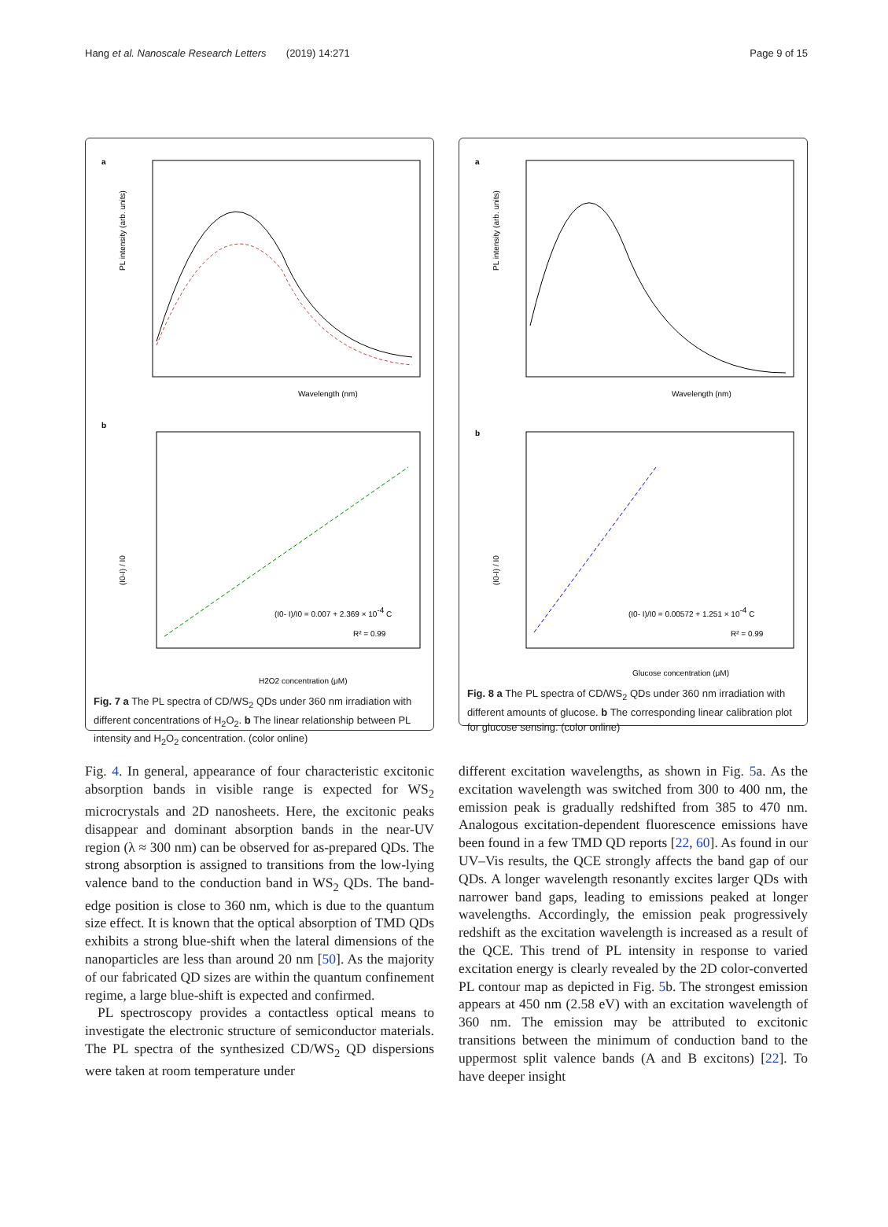Hang et al. Nanoscale Research Letters (2019) 14:271 Page 9 of 15
a
PL intensity (arb. units)
Wavelength (nm)
b
(I0-I) / I0
(I0- I)/I0 = 0.007 + 2.369 × 10-4 C
R² = 0.99
H2O2 concentration (μM)
Fig. 7 a The PL spectra of CD/WS<sub>2</sub> QDs under 360 nm irradiation with different concentrations of H<sub>2</sub>O<sub>2</sub>. b The linear relationship between PL intensity and H<sub>2</sub>O<sub>2</sub> concentration. (color online)
a
PL intensity (arb. units)
Wavelength (nm)
b
(I0-I) / I0
(I0- I)/I0 = 0.00572 + 1.251 × 10-4 C
R² = 0.99
Glucose concentration (μM)
Fig. 8 a The PL spectra of CD/WS<sub>2</sub> QDs under 360 nm irradiation with different amounts of glucose. b The corresponding linear calibration plot for glucose sensing. (color online)
Fig. 4. In general, appearance of four characteristic excitonic absorption bands in visible range is expected for WS<sub>2</sub> microcrystals and 2D nanosheets. Here, the excitonic peaks disappear and dominant absorption bands in the near-UV region (λ ≈ 300 nm) can be observed for as-prepared QDs. The strong absorption is assigned to transitions from the low-lying valence band to the conduction band in WS<sub>2</sub> QDs. The band-edge position is close to 360 nm, which is due to the quantum size effect. It is known that the optical absorption of TMD QDs exhibits a strong blue-shift when the lateral dimensions of the nanoparticles are less than around 20 nm [50]. As the majority of our fabricated QD sizes are within the quantum confinement regime, a large blue-shift is expected and confirmed.
PL spectroscopy provides a contactless optical means to investigate the electronic structure of semiconductor materials. The PL spectra of the synthesized CD/WS<sub>2</sub> QD dispersions were taken at room temperature under
different excitation wavelengths, as shown in Fig. 5a. As the excitation wavelength was switched from 300 to 400 nm, the emission peak is gradually redshifted from 385 to 470 nm. Analogous excitation-dependent fluorescence emissions have been found in a few TMD QD reports [22, 60]. As found in our UV–Vis results, the QCE strongly affects the band gap of our QDs. A longer wavelength resonantly excites larger QDs with narrower band gaps, leading to emissions peaked at longer wavelengths. Accordingly, the emission peak progressively redshift as the excitation wavelength is increased as a result of the QCE. This trend of PL intensity in response to varied excitation energy is clearly revealed by the 2D color-converted PL contour map as depicted in Fig. 5b. The strongest emission appears at 450 nm (2.58 eV) with an excitation wavelength of 360 nm. The emission may be attributed to excitonic transitions between the minimum of conduction band to the uppermost split valence bands (A and B excitons) [22]. To have deeper insight